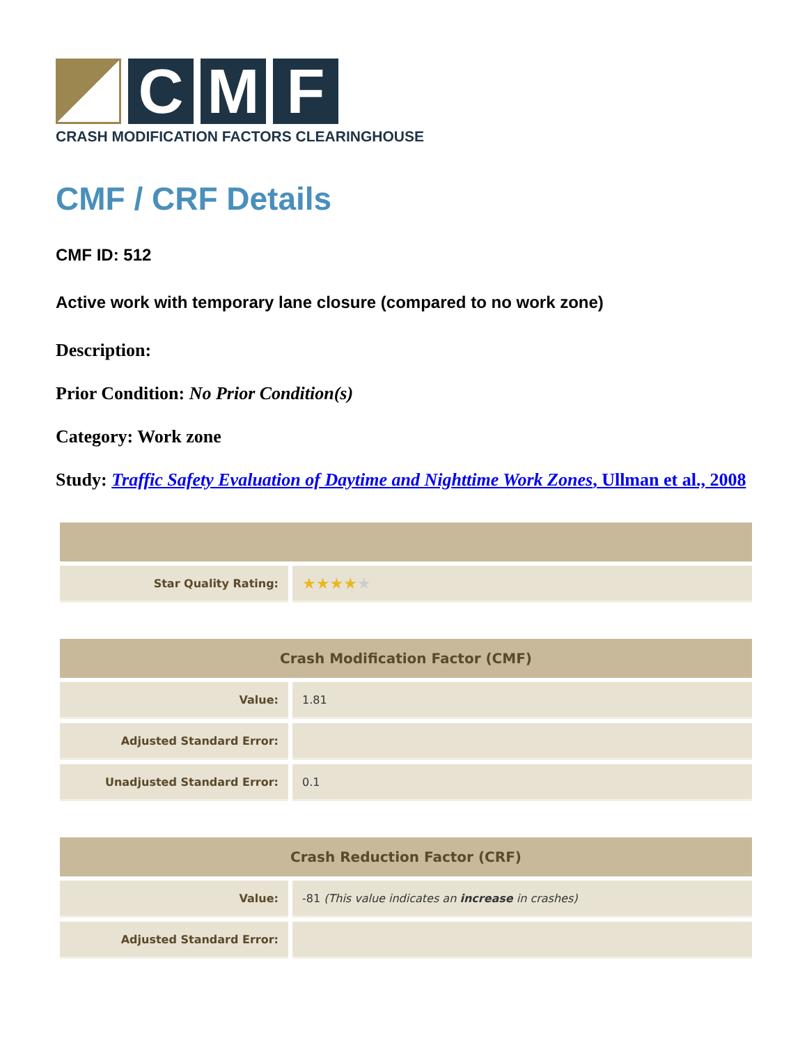C
M
F
CRASH MODIFICATION FACTORS CLEARINGHOUSE
CMF / CRF Details
CMF ID: 512
Active work with temporary lane closure (compared to no work zone)
Description:
Prior Condition: No Prior Condition(s)
Category: Work zone
Study: Traffic Safety Evaluation of Daytime and Nighttime Work Zones, Ullman et al., 2008
| Star Quality Rating: | ★★★★ ★ |
| Crash Modification Factor (CMF) | |
| --- | --- |
| Value: | 1.81 |
| Adjusted Standard Error: | |
| Unadjusted Standard Error: | 0.1 |
| Crash Reduction Factor (CRF) | |
| --- | --- |
| Value: | -81 (This value indicates an increase in crashes) |
| Adjusted Standard Error: | |